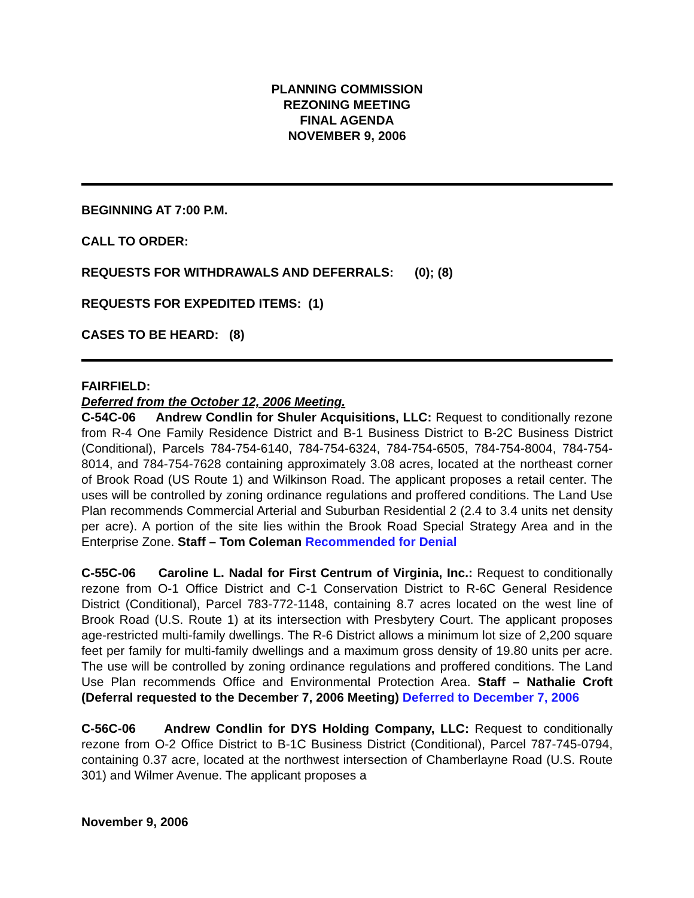PLANNING COMMISSION
REZONING MEETING
FINAL AGENDA
NOVEMBER 9, 2006
BEGINNING AT 7:00 P.M.
CALL TO ORDER:
REQUESTS FOR WITHDRAWALS AND DEFERRALS: (0); (8)
REQUESTS FOR EXPEDITED ITEMS: (1)
CASES TO BE HEARD: (8)
FAIRFIELD:
Deferred from the October 12, 2006 Meeting.
C-54C-06 Andrew Condlin for Shuler Acquisitions, LLC: Request to conditionally rezone from R-4 One Family Residence District and B-1 Business District to B-2C Business District (Conditional), Parcels 784-754-6140, 784-754-6324, 784-754-6505, 784-754-8004, 784-754-8014, and 784-754-7628 containing approximately 3.08 acres, located at the northeast corner of Brook Road (US Route 1) and Wilkinson Road. The applicant proposes a retail center. The uses will be controlled by zoning ordinance regulations and proffered conditions. The Land Use Plan recommends Commercial Arterial and Suburban Residential 2 (2.4 to 3.4 units net density per acre). A portion of the site lies within the Brook Road Special Strategy Area and in the Enterprise Zone. Staff – Tom Coleman Recommended for Denial
C-55C-06 Caroline L. Nadal for First Centrum of Virginia, Inc.: Request to conditionally rezone from O-1 Office District and C-1 Conservation District to R-6C General Residence District (Conditional), Parcel 783-772-1148, containing 8.7 acres located on the west line of Brook Road (U.S. Route 1) at its intersection with Presbytery Court. The applicant proposes age-restricted multi-family dwellings. The R-6 District allows a minimum lot size of 2,200 square feet per family for multi-family dwellings and a maximum gross density of 19.80 units per acre. The use will be controlled by zoning ordinance regulations and proffered conditions. The Land Use Plan recommends Office and Environmental Protection Area. Staff – Nathalie Croft (Deferral requested to the December 7, 2006 Meeting) Deferred to December 7, 2006
C-56C-06 Andrew Condlin for DYS Holding Company, LLC: Request to conditionally rezone from O-2 Office District to B-1C Business District (Conditional), Parcel 787-745-0794, containing 0.37 acre, located at the northwest intersection of Chamberlayne Road (U.S. Route 301) and Wilmer Avenue. The applicant proposes a
November 9, 2006